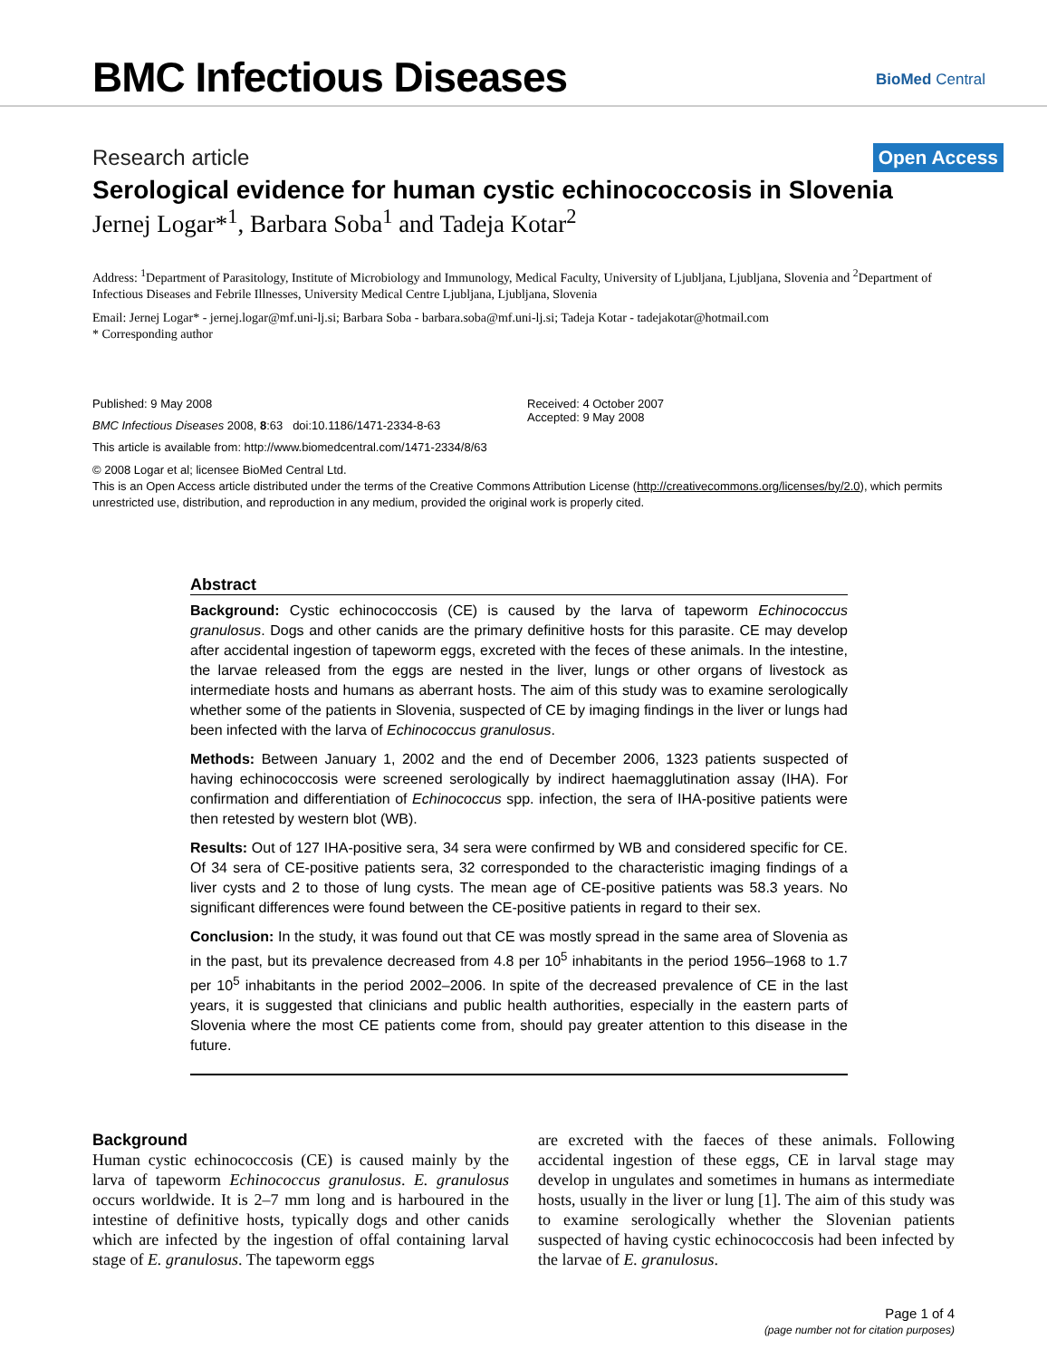BMC Infectious Diseases BioMed Central
Research article Open Access
Serological evidence for human cystic echinococcosis in Slovenia
Jernej Logar*<sup>1</sup>, Barbara Soba<sup>1</sup> and Tadeja Kotar<sup>2</sup>
Address: <sup>1</sup>Department of Parasitology, Institute of Microbiology and Immunology, Medical Faculty, University of Ljubljana, Ljubljana, Slovenia and <sup>2</sup>Department of Infectious Diseases and Febrile Illnesses, University Medical Centre Ljubljana, Ljubljana, Slovenia
Email: Jernej Logar* - jernej.logar@mf.uni-lj.si; Barbara Soba - barbara.soba@mf.uni-lj.si; Tadeja Kotar - tadejakotar@hotmail.com
* Corresponding author
Published: 9 May 2008
BMC Infectious Diseases 2008, 8:63 doi:10.1186/1471-2334-8-63
This article is available from: http://www.biomedcentral.com/1471-2334/8/63
Received: 4 October 2007
Accepted: 9 May 2008
© 2008 Logar et al; licensee BioMed Central Ltd.
This is an Open Access article distributed under the terms of the Creative Commons Attribution License (http://creativecommons.org/licenses/by/2.0), which permits unrestricted use, distribution, and reproduction in any medium, provided the original work is properly cited.
Abstract
Background: Cystic echinococcosis (CE) is caused by the larva of tapeworm Echinococcus granulosus. Dogs and other canids are the primary definitive hosts for this parasite. CE may develop after accidental ingestion of tapeworm eggs, excreted with the feces of these animals. In the intestine, the larvae released from the eggs are nested in the liver, lungs or other organs of livestock as intermediate hosts and humans as aberrant hosts. The aim of this study was to examine serologically whether some of the patients in Slovenia, suspected of CE by imaging findings in the liver or lungs had been infected with the larva of Echinococcus granulosus.
Methods: Between January 1, 2002 and the end of December 2006, 1323 patients suspected of having echinococcosis were screened serologically by indirect haemagglutination assay (IHA). For confirmation and differentiation of Echinococcus spp. infection, the sera of IHA-positive patients were then retested by western blot (WB).
Results: Out of 127 IHA-positive sera, 34 sera were confirmed by WB and considered specific for CE. Of 34 sera of CE-positive patients sera, 32 corresponded to the characteristic imaging findings of a liver cysts and 2 to those of lung cysts. The mean age of CE-positive patients was 58.3 years. No significant differences were found between the CE-positive patients in regard to their sex.
Conclusion: In the study, it was found out that CE was mostly spread in the same area of Slovenia as in the past, but its prevalence decreased from 4.8 per 10<sup>5</sup> inhabitants in the period 1956–1968 to 1.7 per 10<sup>5</sup> inhabitants in the period 2002–2006. In spite of the decreased prevalence of CE in the last years, it is suggested that clinicians and public health authorities, especially in the eastern parts of Slovenia where the most CE patients come from, should pay greater attention to this disease in the future.
Background
Human cystic echinococcosis (CE) is caused mainly by the larva of tapeworm Echinococcus granulosus. E. granulosus occurs worldwide. It is 2–7 mm long and is harboured in the intestine of definitive hosts, typically dogs and other canids which are infected by the ingestion of offal containing larval stage of E. granulosus. The tapeworm eggs
are excreted with the faeces of these animals. Following accidental ingestion of these eggs, CE in larval stage may develop in ungulates and sometimes in humans as intermediate hosts, usually in the liver or lung [1]. The aim of this study was to examine serologically whether the Slovenian patients suspected of having cystic echinococcosis had been infected by the larvae of E. granulosus.
Page 1 of 4
(page number not for citation purposes)